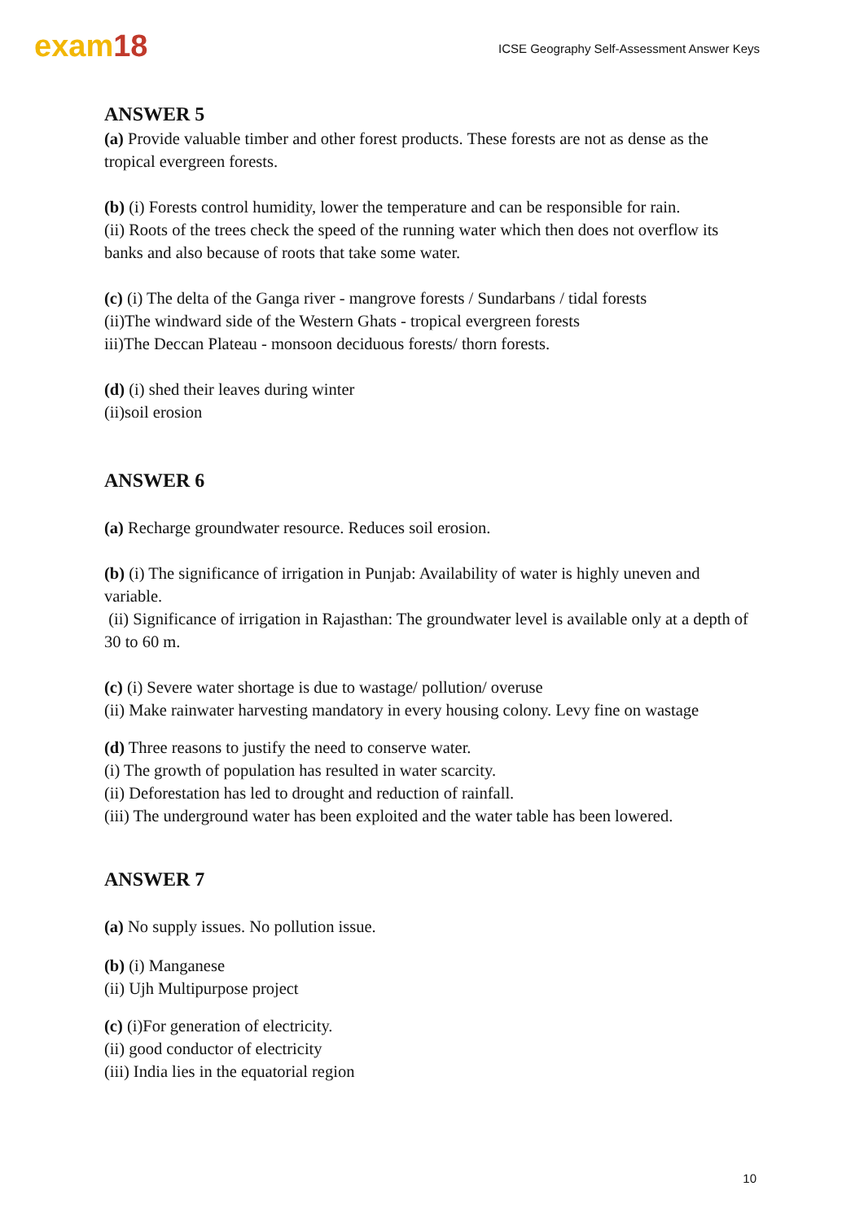exam18
ICSE Geography Self-Assessment Answer Keys
ANSWER 5
(a) Provide valuable timber and other forest products. These forests are not as dense as the tropical evergreen forests.
(b) (i) Forests control humidity, lower the temperature and can be responsible for rain.
(ii) Roots of the trees check the speed of the running water which then does not overflow its banks and also because of roots that take some water.
(c) (i) The delta of the Ganga river - mangrove forests / Sundarbans / tidal forests
(ii)The windward side of the Western Ghats - tropical evergreen forests
iii)The Deccan Plateau - monsoon deciduous forests/ thorn forests.
(d) (i) shed their leaves during winter
(ii)soil erosion
ANSWER 6
(a) Recharge groundwater resource. Reduces soil erosion.
(b) (i) The significance of irrigation in Punjab: Availability of water is highly uneven and variable.
(ii) Significance of irrigation in Rajasthan: The groundwater level is available only at a depth of 30 to 60 m.
(c) (i) Severe water shortage is due to wastage/ pollution/ overuse
(ii) Make rainwater harvesting mandatory in every housing colony. Levy fine on wastage
(d) Three reasons to justify the need to conserve water.
(i) The growth of population has resulted in water scarcity.
(ii) Deforestation has led to drought and reduction of rainfall.
(iii) The underground water has been exploited and the water table has been lowered.
ANSWER 7
(a) No supply issues. No pollution issue.
(b) (i) Manganese
(ii) Ujh Multipurpose project
(c) (i)For generation of electricity.
(ii) good conductor of electricity
(iii) India lies in the equatorial region
10